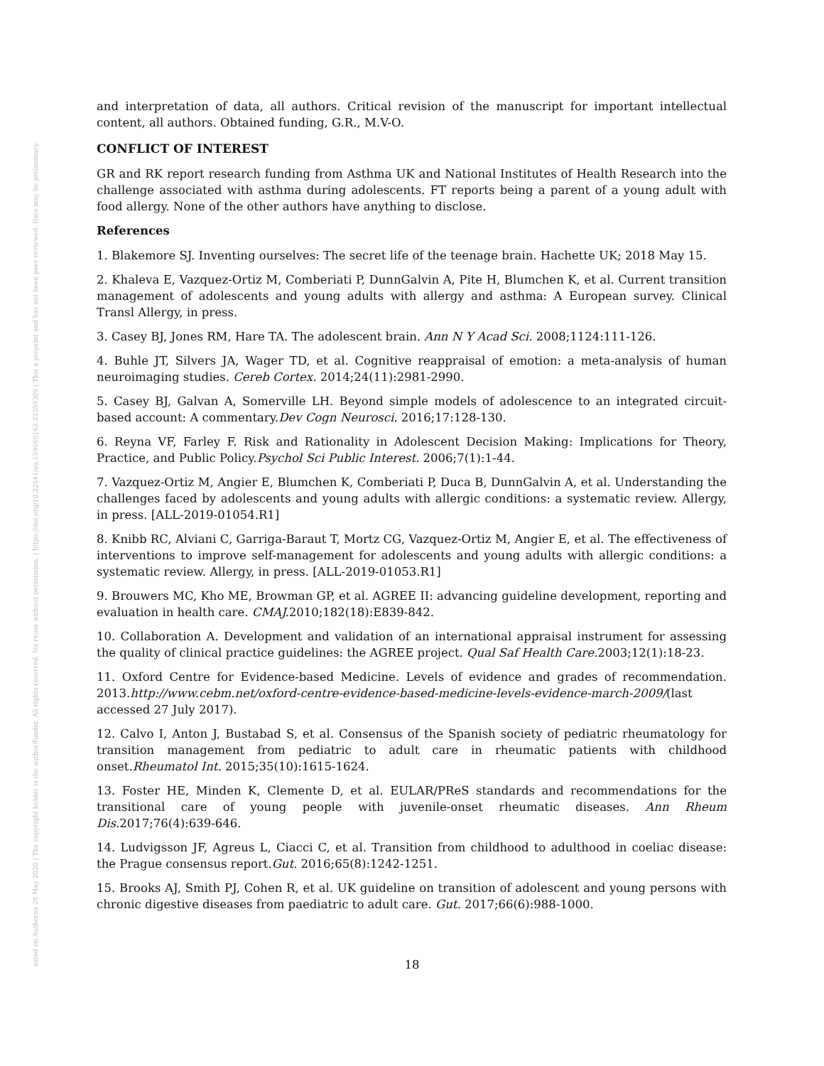Posted on Authorea 28 May 2020 | The copyright holder is the author/funder. All rights reserved. No reuse without permission. | https://doi.org/10.22541/au.159069162.22359309 | This a preprint and has not been peer reviewed. Data may be preliminary.
and interpretation of data, all authors. Critical revision of the manuscript for important intellectual content, all authors. Obtained funding, G.R., M.V-O.
CONFLICT OF INTEREST
GR and RK report research funding from Asthma UK and National Institutes of Health Research into the challenge associated with asthma during adolescents. FT reports being a parent of a young adult with food allergy. None of the other authors have anything to disclose.
References
1. Blakemore SJ. Inventing ourselves: The secret life of the teenage brain. Hachette UK; 2018 May 15.
2. Khaleva E, Vazquez-Ortiz M, Comberiati P, DunnGalvin A, Pite H, Blumchen K, et al. Current transition management of adolescents and young adults with allergy and asthma: A European survey. Clinical Transl Allergy, in press.
3. Casey BJ, Jones RM, Hare TA. The adolescent brain. Ann N Y Acad Sci. 2008;1124:111-126.
4. Buhle JT, Silvers JA, Wager TD, et al. Cognitive reappraisal of emotion: a meta-analysis of human neuroimaging studies. Cereb Cortex. 2014;24(11):2981-2990.
5. Casey BJ, Galvan A, Somerville LH. Beyond simple models of adolescence to an integrated circuit-based account: A commentary.Dev Cogn Neurosci. 2016;17:128-130.
6. Reyna VF, Farley F. Risk and Rationality in Adolescent Decision Making: Implications for Theory, Practice, and Public Policy.Psychol Sci Public Interest. 2006;7(1):1-44.
7. Vazquez-Ortiz M, Angier E, Blumchen K, Comberiati P, Duca B, DunnGalvin A, et al. Understanding the challenges faced by adolescents and young adults with allergic conditions: a systematic review. Allergy, in press. [ALL-2019-01054.R1]
8. Knibb RC, Alviani C, Garriga-Baraut T, Mortz CG, Vazquez-Ortiz M, Angier E, et al. The effectiveness of interventions to improve self-management for adolescents and young adults with allergic conditions: a systematic review. Allergy, in press. [ALL-2019-01053.R1]
9. Brouwers MC, Kho ME, Browman GP, et al. AGREE II: advancing guideline development, reporting and evaluation in health care. CMAJ. 2010;182(18):E839-842.
10. Collaboration A. Development and validation of an international appraisal instrument for assessing the quality of clinical practice guidelines: the AGREE project. Qual Saf Health Care. 2003;12(1):18-23.
11. Oxford Centre for Evidence-based Medicine. Levels of evidence and grades of recommendation. 2013.http://www.cebm.net/oxford-centre-evidence-based-medicine-levels-evidence-march-2009/(last accessed 27 July 2017).
12. Calvo I, Anton J, Bustabad S, et al. Consensus of the Spanish society of pediatric rheumatology for transition management from pediatric to adult care in rheumatic patients with childhood onset.Rheumatol Int. 2015;35(10):1615-1624.
13. Foster HE, Minden K, Clemente D, et al. EULAR/PReS standards and recommendations for the transitional care of young people with juvenile-onset rheumatic diseases. Ann Rheum Dis. 2017;76(4):639-646.
14. Ludvigsson JF, Agreus L, Ciacci C, et al. Transition from childhood to adulthood in coeliac disease: the Prague consensus report.Gut. 2016;65(8):1242-1251.
15. Brooks AJ, Smith PJ, Cohen R, et al. UK guideline on transition of adolescent and young persons with chronic digestive diseases from paediatric to adult care. Gut. 2017;66(6):988-1000.
18